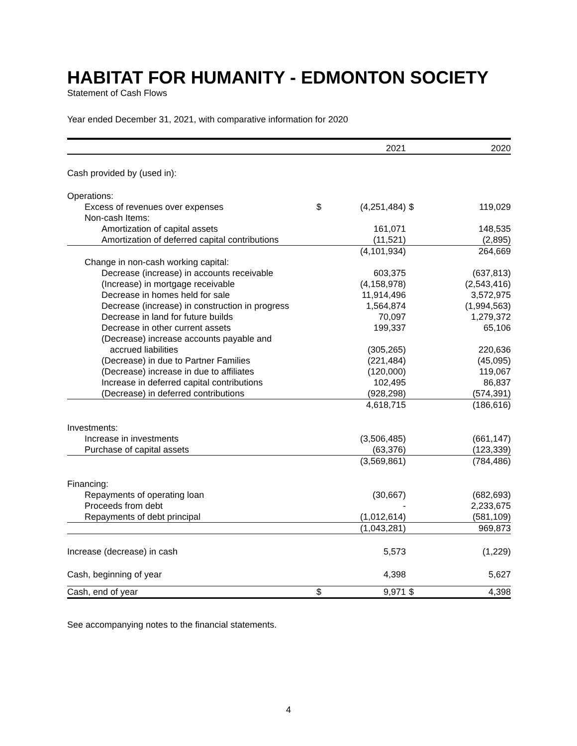HABITAT FOR HUMANITY - EDMONTON SOCIETY
Statement of Cash Flows
Year ended December 31, 2021, with comparative information for 2020
| | | 2021 | | 2020 |
| Cash provided by (used in): | | | | |
| Operations: | | | | |
| Excess of revenues over expenses | $ | (4,251,484) | $ | 119,029 |
| Non-cash Items: | | | | |
| Amortization of capital assets | | 161,071 | | 148,535 |
| Amortization of deferred capital contributions | | (11,521) | | (2,895) |
| | | (4,101,934) | | 264,669 |
| Change in non-cash working capital: | | | | |
| Decrease (increase) in accounts receivable | | 603,375 | | (637,813) |
| (Increase) in mortgage receivable | | (4,158,978) | | (2,543,416) |
| Decrease in homes held for sale | | 11,914,496 | | 3,572,975 |
| Decrease (increase) in construction in progress | | 1,564,874 | | (1,994,563) |
| Decrease in land for future builds | | 70,097 | | 1,279,372 |
| Decrease in other current assets | | 199,337 | | 65,106 |
| (Decrease) increase accounts payable and | | | | |
| accrued liabilities | | (305,265) | | 220,636 |
| (Decrease) in due to Partner Families | | (221,484) | | (45,095) |
| (Decrease) increase in due to affiliates | | (120,000) | | 119,067 |
| Increase in deferred capital contributions | | 102,495 | | 86,837 |
| (Decrease) in deferred contributions | | (928,298) | | (574,391) |
| | | 4,618,715 | | (186,616) |
| Investments: | | | | |
| Increase in investments | | (3,506,485) | | (661,147) |
| Purchase of capital assets | | (63,376) | | (123,339) |
| | | (3,569,861) | | (784,486) |
| Financing: | | | | |
| Repayments of operating loan | | (30,667) | | (682,693) |
| Proceeds from debt | | - | | 2,233,675 |
| Repayments of debt principal | | (1,012,614) | | (581,109) |
| | | (1,043,281) | | 969,873 |
| Increase (decrease) in cash | | 5,573 | | (1,229) |
| Cash, beginning of year | | 4,398 | | 5,627 |
| Cash, end of year | $ | 9,971 | $ | 4,398 |
See accompanying notes to the financial statements.
4